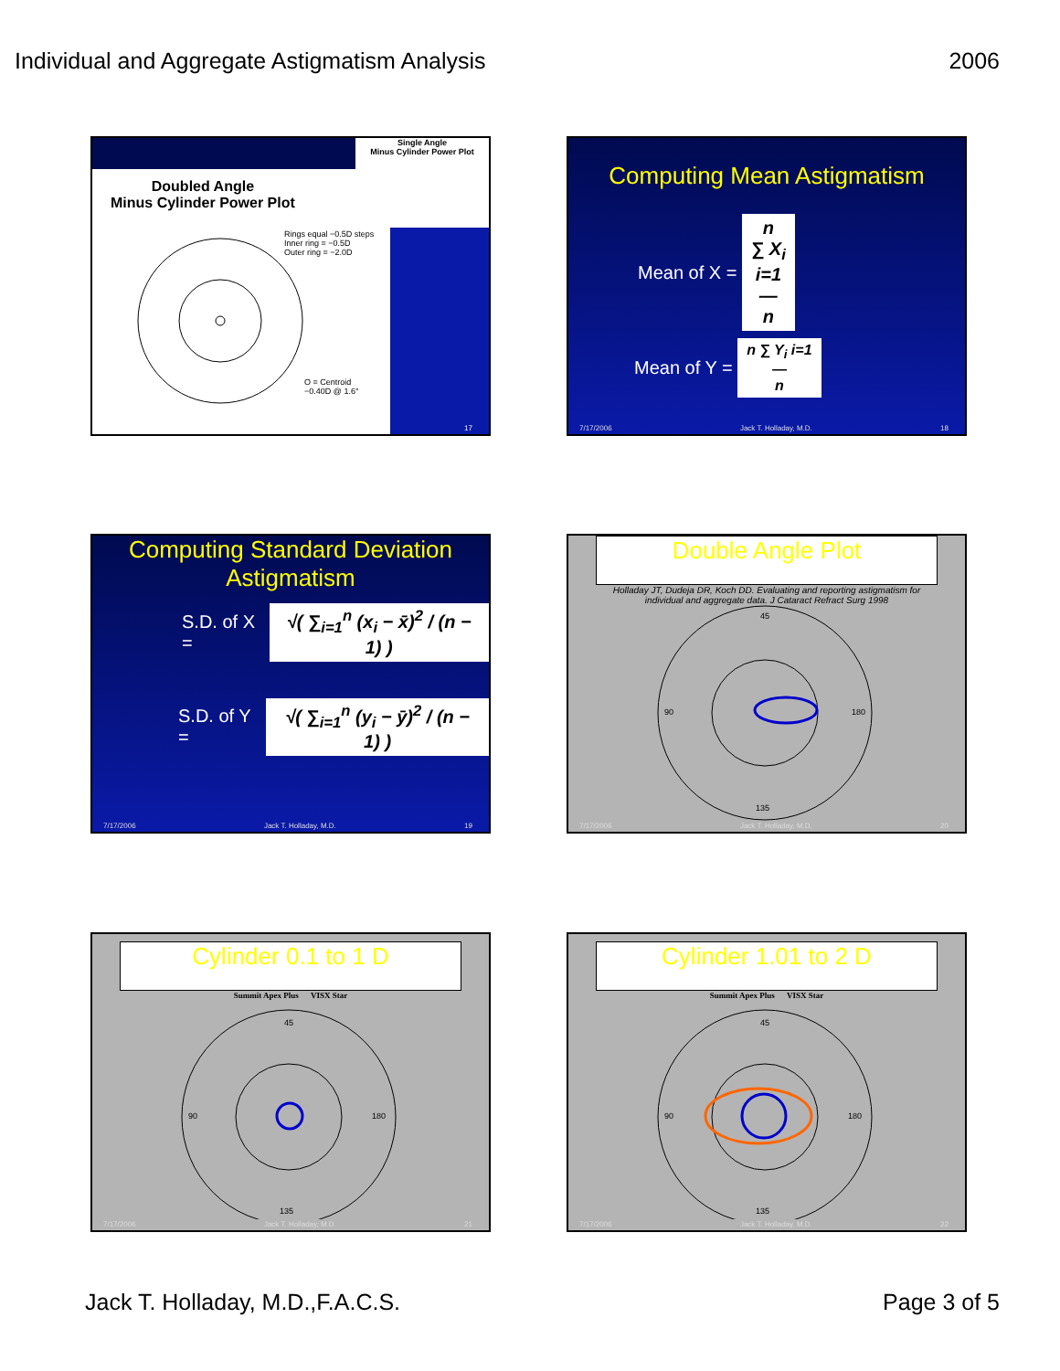Individual and Aggregate Astigmatism Analysis 2006
Single Angle
Minus Cylinder Power Plot
Doubled Angle
Minus Cylinder Power Plot
Rings equal −0.5D steps
Inner ring = −0.5D
Outer ring = −2.0D
O = Centroid
−0.40D @ 1.6°
17
Computing Mean Astigmatism
Mean of X = n
∑ X<sub>i</sub>
i=1
—
n
Mean of Y = n ∑ Y<sub>i</sub> i=1
—
n
7/17/2006 Jack T. Holladay, M.D. 18
Computing Standard Deviation
Astigmatism
S.D. of X = √( ∑<sub>i=1</sub><sup>n</sup> (x<sub>i</sub> − x̄)<sup>2</sup> / (n − 1) )
S.D. of Y = √( ∑<sub>i=1</sub><sup>n</sup> (y<sub>i</sub> − ȳ)<sup>2</sup> / (n − 1) )
7/17/2006 Jack T. Holladay, M.D. 19
Double Angle Plot
Holladay JT, Dudeja DR, Koch DD. Evaluating and reporting astigmatism for
individual and aggregate data. J Cataract Refract Surg 1998
45
90
180
135
7/17/2006 Jack T. Holladay, M.D. 20
Cylinder 0.1 to 1 D
Summit Apex Plus VISX Star
45
90
180
135
7/17/2006 Jack T. Holladay, M.D. 21
Cylinder 1.01 to 2 D
Summit Apex Plus VISX Star
45
90
180
135
7/17/2006 Jack T. Holladay, M.D. 22
Jack T. Holladay, M.D.,F.A.C.S. Page 3 of 5